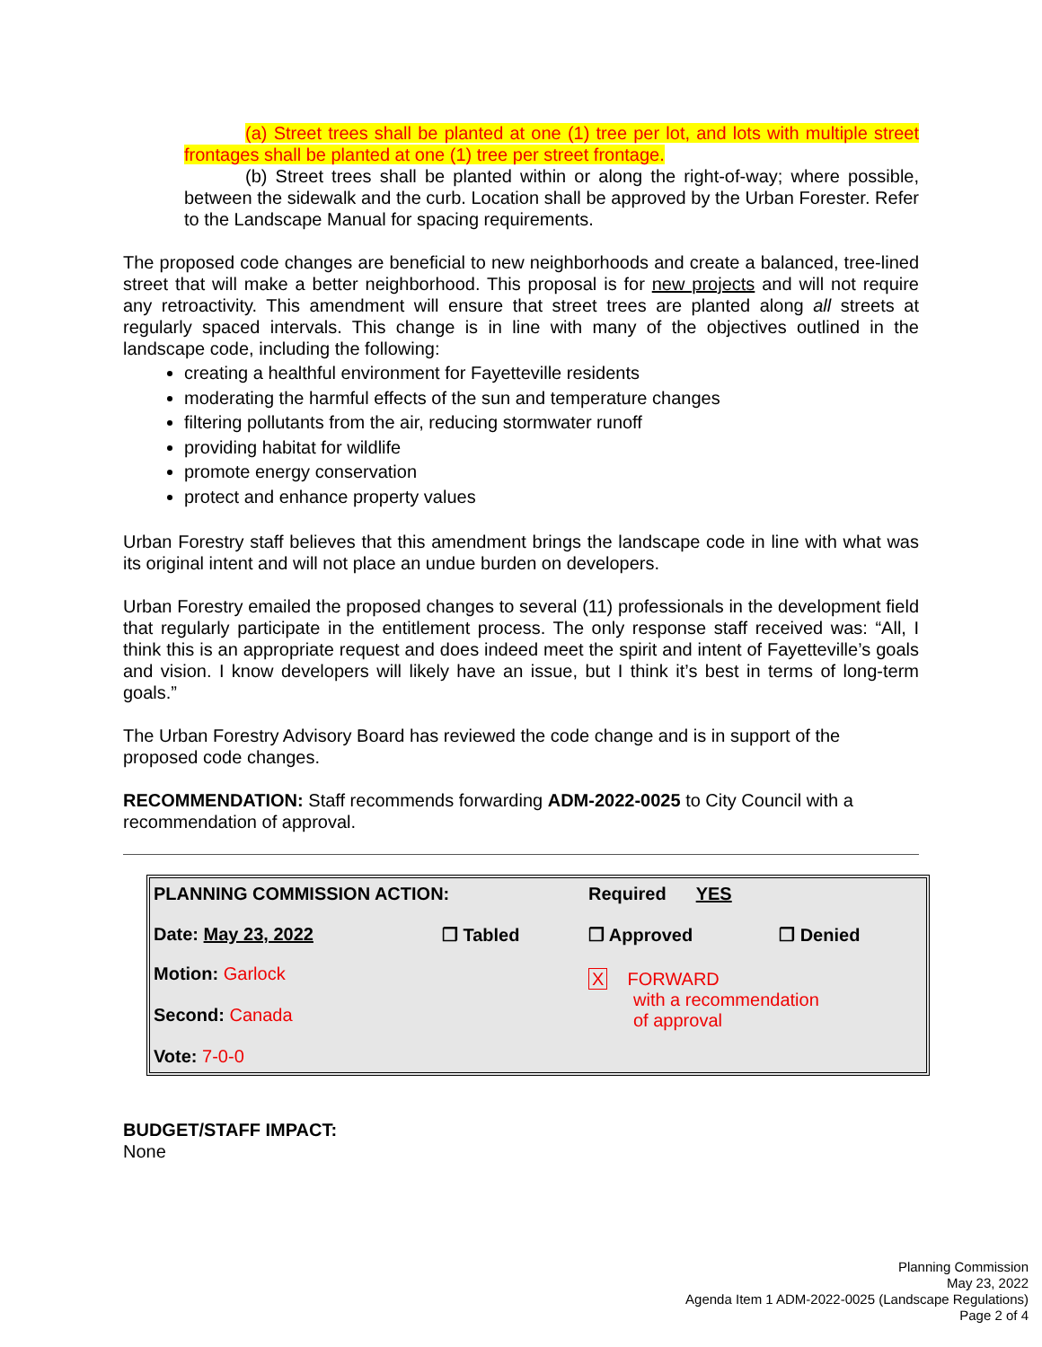(a) Street trees shall be planted at one (1) tree per lot, and lots with multiple street frontages shall be planted at one (1) tree per street frontage.
(b) Street trees shall be planted within or along the right-of-way; where possible, between the sidewalk and the curb. Location shall be approved by the Urban Forester. Refer to the Landscape Manual for spacing requirements.
The proposed code changes are beneficial to new neighborhoods and create a balanced, tree-lined street that will make a better neighborhood. This proposal is for new projects and will not require any retroactivity. This amendment will ensure that street trees are planted along all streets at regularly spaced intervals. This change is in line with many of the objectives outlined in the landscape code, including the following:
creating a healthful environment for Fayetteville residents
moderating the harmful effects of the sun and temperature changes
filtering pollutants from the air, reducing stormwater runoff
providing habitat for wildlife
promote energy conservation
protect and enhance property values
Urban Forestry staff believes that this amendment brings the landscape code in line with what was its original intent and will not place an undue burden on developers.
Urban Forestry emailed the proposed changes to several (11) professionals in the development field that regularly participate in the entitlement process. The only response staff received was: “All, I think this is an appropriate request and does indeed meet the spirit and intent of Fayetteville’s goals and vision. I know developers will likely have an issue, but I think it’s best in terms of long-term goals.”
The Urban Forestry Advisory Board has reviewed the code change and is in support of the proposed code changes.
RECOMMENDATION: Staff recommends forwarding ADM-2022-0025 to City Council with a recommendation of approval.
| PLANNING COMMISSION ACTION: | | Required YES | |
| Date: May 23, 2022 | ❒ Tabled | ❒ Approved | ❒ Denied |
| Motion: Garlock Second: Canada Vote: 7-0-0 | | X FORWARD with a recommendation of approval | |
BUDGET/STAFF IMPACT:
None
Planning Commission
May 23, 2022
Agenda Item 1 ADM-2022-0025 (Landscape Regulations)
Page 2 of 4